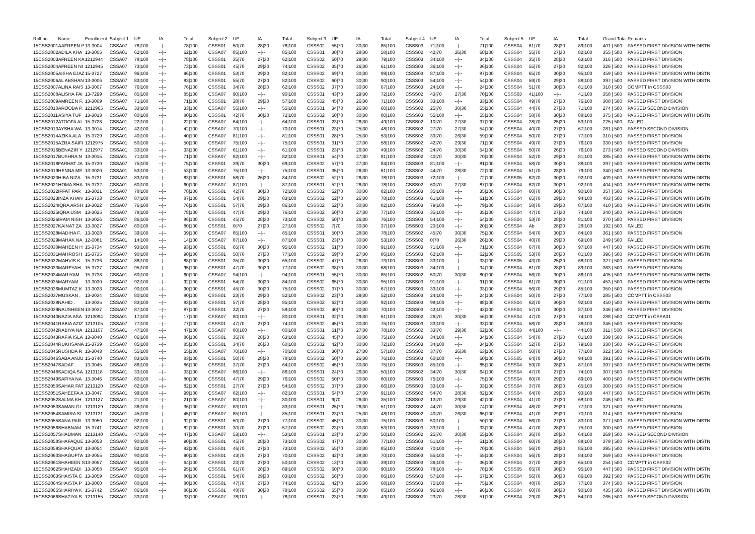| Roll no | Name | Enrollment | Subject 1 | UE | IA | Total | Subject 2 | UE | IA | Total | Subject 3 | UE | IA | Total | Subject 4 | UE | IA | Total | Subject 5 | UE | IA | Total | Grand Tota | Remarks |
| --- | --- | --- | --- | --- | --- | --- | --- | --- | --- | --- | --- | --- | --- | --- | --- | --- | --- | --- | --- | --- | --- | --- | --- | --- |
| 15CSS2001 | AAFREEN P | 13-3004 | CSSA07 | 78/100 | --/-- | 78/100 | CSSS01 | 50/70 | 28/30 | 78/100 | CSSS02 | 55/70 | 30/30 | 85/100 | CSSS03 | 71/100 | --/-- | 71/100 | CSSS04 | 61/70 | 28/30 | 89/100 | 401 / 500 | PASSED FIRST DIVISION WITH DISTN |
| 15CSS2002 | ADILA KHA | 13-3005 | CSSA01 | 62/100 | --/-- | 62/100 | CSSA07 | 85/100 | --/-- | 85/100 | CSSS01 | 30/70 | 28/30 | 58/100 | CSSS02 | 42/70 | 26/30 | 68/100 | CSSS04 | 55/70 | 27/30 | 82/100 | 355 / 500 | PASSED FIRST DIVISION |
| 15CSS2003 | AFREEN KA | 1212944 | CSSA07 | 78/100 | --/-- | 78/100 | CSSS01 | 35/70 | 27/30 | 62/100 | CSSS02 | 50/70 | 29/30 | 79/100 | CSSS03 | 34/100 | --/-- | 34/100 | CSSS04 | 35/70 | 28/30 | 63/100 | 316 / 500 | PASSED FIRST DIVISION |
| 15CSS2004 | AFREEN NI | 1212945 | CSSA07 | 73/100 | --/-- | 73/100 | CSSS01 | 45/70 | 29/30 | 74/100 | CSSS02 | 35/70 | 26/30 | 61/100 | CSSS03 | 36/100 | --/-- | 36/100 | CSSS04 | 55/70 | 27/30 | 82/100 | 326 / 500 | PASSED FIRST DIVISION |
| 15CSS2005 | AISHA EJAZ | 15-3727 | CSSA07 | 96/100 | --/-- | 96/100 | CSSS01 | 53/70 | 29/30 | 82/100 | CSSS02 | 69/70 | 30/30 | 99/100 | CSSS03 | 87/100 | --/-- | 87/100 | CSSS04 | 65/70 | 30/30 | 95/100 | 459 / 500 | PASSED FIRST DIVISION WITH DISTN |
| 15CSS2006 | AL ABSHAN | 13-3006 | CSSA07 | 83/100 | --/-- | 83/100 | CSSS01 | 55/70 | 27/30 | 82/100 | CSSS02 | 60/70 | 30/30 | 90/100 | CSSS03 | 54/100 | --/-- | 54/100 | CSSS04 | 59/70 | 29/30 | 88/100 | 397 / 500 | PASSED FIRST DIVISION WITH DISTN |
| 15CSS2007 | ALINA RAIS | 13-3007 | CSSA07 | 76/100 | --/-- | 76/100 | CSSS01 | 34/70 | 28/30 | 62/100 | CSSS02 | 37/70 | 30/30 | 67/100 | CSSS03 | 24/100 | --/-- | 24/100 | CSSS04 | 51/70 | 30/30 | 81/100 | 310 / 500 | COMPTT in CSSS03 |
| 15CSS2008 | ALISHA FAI | 13-7299 | CSSA01 | 85/100 | --/-- | 85/100 | CSSA07 | 90/100 | --/-- | 90/100 | CSSS01 | 43/70 | 29/30 | 72/100 | CSSS02 | 43/70 | 27/30 | 70/100 | CSSS03 | 41/100 | --/-- | 41/100 | 358 / 500 | PASSED FIRST DIVISION |
| 15CSS2009 | AMREEN F. | 13-3009 | CSSA07 | 71/100 | --/-- | 71/100 | CSSS01 | 28/70 | 29/30 | 57/100 | CSSS02 | 45/70 | 26/30 | 71/100 | CSSS03 | 33/100 | --/-- | 33/100 | CSSS04 | 49/70 | 27/30 | 76/100 | 308 / 500 | PASSED FIRST DIVISION |
| 15CSS2010 | AROOBA P. | 1212965 | CSSA01 | 33/100 | --/-- | 33/100 | CSSA07 | 55/100 | --/-- | 55/100 | CSSS01 | 34/70 | 26/30 | 60/100 | CSSS02 | 25/70 | 30/30 | 55/100 | CSSS04 | 44/70 | 27/30 | 71/100 | 274 / 500 | PASSED SECOND DIVISION |
| 15CSS2011 | ASIYA TUF | 13-3013 | CSSA07 | 80/100 | --/-- | 80/100 | CSSS01 | 42/70 | 30/30 | 72/100 | CSSS02 | 50/70 | 30/30 | 80/100 | CSSS03 | 55/100 | --/-- | 55/100 | CSSS04 | 58/70 | 30/30 | 88/100 | 375 / 500 | PASSED FIRST DIVISION WITH DISTN |
| 15CSS2012 | ATOOFA AI | 15-3728 | CSSA01 | 22/100 | --/-- | 22/100 | CSSA07 | 64/100 | --/-- | 64/100 | CSSS01 | 23/70 | 26/30 | 49/100 | CSSS02 | 10/70 | 27/30 | 37/100 | CSSS04 | 28/70 | 25/30 | 53/100 | 225 / 500 | FAILED |
| 15CSS2013 | AYSHA WA | 13-3014 | CSSA01 | 42/100 | --/-- | 42/100 | CSSA07 | 70/100 | --/-- | 70/100 | CSSS01 | 23/70 | 25/30 | 48/100 | CSSS02 | 27/70 | 27/30 | 54/100 | CSSS04 | 40/70 | 27/30 | 67/100 | 281 / 500 | PASSED SECOND DIVISION |
| 15CSS2014 | AZIKA ALA | 15-3729 | CSSA01 | 40/100 | --/-- | 40/100 | CSSA07 | 81/100 | --/-- | 81/100 | CSSS01 | 28/70 | 25/30 | 53/100 | CSSS02 | 33/70 | 26/30 | 59/100 | CSSS04 | 50/70 | 27/30 | 77/100 | 310 / 500 | PASSED FIRST DIVISION |
| 15CSS2015 | AZRA SAIFI | 1212975 | CSSA01 | 50/100 | --/-- | 50/100 | CSSA07 | 75/100 | --/-- | 75/100 | CSSS01 | 31/70 | 27/30 | 58/100 | CSSS02 | 42/70 | 29/30 | 71/100 | CSSS04 | 49/70 | 27/30 | 76/100 | 330 / 500 | PASSED FIRST DIVISION |
| 15CSS2016 | BENAZIR Y | 1212977 | CSSA01 | 33/100 | --/-- | 33/100 | CSSA07 | 61/100 | --/-- | 61/100 | CSSS01 | 23/70 | 26/30 | 49/100 | CSSS02 | 24/70 | 30/30 | 54/100 | CSSS04 | 50/70 | 26/30 | 76/100 | 273 / 500 | PASSED SECOND DIVISION |
| 15CSS2017 | BUSHRA N | 13-3015 | CSSA01 | 71/100 | --/-- | 71/100 | CSSA07 | 82/100 | --/-- | 82/100 | CSSS01 | 54/70 | 27/30 | 81/100 | CSSS02 | 40/70 | 30/30 | 70/100 | CSSS04 | 52/70 | 29/30 | 81/100 | 385 / 500 | PASSED FIRST DIVISION WITH DISTN |
| 15CSS2018 | FARHAT JA | 15-3730 | CSSA07 | 75/100 | --/-- | 75/100 | CSSS01 | 39/70 | 30/30 | 69/100 | CSSS02 | 57/70 | 27/30 | 84/100 | CSSS03 | 81/100 | --/-- | 81/100 | CSSS04 | 58/70 | 30/30 | 88/100 | 397 / 500 | PASSED FIRST DIVISION WITH DISTN |
| 15CSS2019 | HENNA ME | 13-3020 | CSSA01 | 53/100 | --/-- | 53/100 | CSSA07 | 75/100 | --/-- | 75/100 | CSSS01 | 35/70 | 26/30 | 61/100 | CSSS02 | 44/70 | 28/30 | 72/100 | CSSS04 | 51/70 | 28/30 | 79/100 | 340 / 500 | PASSED FIRST DIVISION |
| 15CSS2020 | HIBA NIZA | 15-3731 | CSSA07 | 83/100 | --/-- | 83/100 | CSSS01 | 58/70 | 26/30 | 84/100 | CSSS02 | 52/70 | 26/30 | 78/100 | CSSS03 | 72/100 | --/-- | 72/100 | CSSS05 | 62/70 | 30/30 | 92/100 | 409 / 500 | PASSED FIRST DIVISION WITH DISTN |
| 15CSS2021 | HOMA SHA | 15-3732 | CSSA01 | 60/100 | --/-- | 60/100 | CSSA07 | 87/100 | --/-- | 87/100 | CSSS01 | 52/70 | 26/30 | 78/100 | CSSS02 | 60/70 | 27/30 | 87/100 | CSSS04 | 62/70 | 30/30 | 92/100 | 404 / 500 | PASSED FIRST DIVISION WITH DISTN |
| 15CSS2022 | IFFAT PAR | 13-3021 | CSSA07 | 78/100 | --/-- | 78/100 | CSSS01 | 42/70 | 30/30 | 72/100 | CSSS02 | 52/70 | 30/30 | 82/100 | CSSS03 | 35/100 | --/-- | 35/100 | CSSS04 | 60/70 | 30/30 | 90/100 | 357 / 500 | PASSED FIRST DIVISION |
| 15CSS2023 | INZA KHAN | 15-3733 | CSSA07 | 87/100 | --/-- | 87/100 | CSSS01 | 54/70 | 29/30 | 83/100 | CSSS02 | 52/70 | 26/30 | 78/100 | CSSS03 | 61/100 | --/-- | 61/100 | CSSS04 | 65/70 | 29/30 | 94/100 | 403 / 500 | PASSED FIRST DIVISION WITH DISTN |
| 15CSS2024 | IQRA ARSH | 13-3022 | CSSA07 | 76/100 | --/-- | 76/100 | CSSS01 | 57/70 | 29/30 | 86/100 | CSSS02 | 52/70 | 30/30 | 82/100 | CSSS03 | 79/100 | --/-- | 79/100 | CSSS04 | 58/70 | 29/30 | 87/100 | 410 / 500 | PASSED FIRST DIVISION WITH DISTN |
| 15CSS2025 | IQRA USM | 13-3025 | CSSA07 | 78/100 | --/-- | 78/100 | CSSS01 | 47/70 | 29/30 | 76/100 | CSSS02 | 50/70 | 27/30 | 77/100 | CSSS03 | 35/100 | --/-- | 35/100 | CSSS04 | 47/70 | 27/30 | 74/100 | 340 / 500 | PASSED FIRST DIVISION |
| 15CSS2026 | IRAM NISH | 13-3026 | CSSA07 | 86/100 | --/-- | 86/100 | CSSS01 | 45/70 | 28/30 | 73/100 | CSSS02 | 50/70 | 26/30 | 76/100 | CSSS03 | 54/100 | --/-- | 54/100 | CSSS04 | 53/70 | 28/30 | 81/100 | 370 / 500 | PASSED FIRST DIVISION |
| 15CSS2027 | KAINAT ZA | 13-3027 | CSSA07 | 80/100 | --/-- | 80/100 | CSSS01 | 0/70 | 27/30 | 27/100 | CSSS02 | 7/70 | 30/30 | 37/100 | CSSS03 | 20/100 | --/-- | 20/100 | CSSS04 | Ab | 28/30 | 28/100 | 192 / 500 | FAILED |
| 15CSS2028 | MADIHA F. | 13-3028 | CSSA01 | 39/100 | --/-- | 39/100 | CSSA07 | 85/100 | --/-- | 85/100 | CSSS01 | 50/70 | 28/30 | 78/100 | CSSS02 | 45/70 | 30/30 | 75/100 | CSSS04 | 54/70 | 30/30 | 84/100 | 361 / 500 | PASSED FIRST DIVISION |
| 15CSS2029 | MAHAK NA | 12-0081 | CSSA01 | 14/100 | --/-- | 14/100 | CSSA07 | 87/100 | --/-- | 87/100 | CSSS01 | 23/70 | 30/30 | 53/100 | CSSS02 | 0/70 | 26/30 | 26/100 | CSSS04 | 40/70 | 29/30 | 69/100 | 249 / 500 | FAILED |
| 15CSS2030 | MAHEEN H | 15-3734 | CSSA07 | 93/100 | --/-- | 93/100 | CSSS01 | 65/70 | 30/30 | 95/100 | CSSS02 | 61/70 | 30/30 | 91/100 | CSSS03 | 71/100 | --/-- | 71/100 | CSSS04 | 67/70 | 30/30 | 97/100 | 447 / 500 | PASSED FIRST DIVISION WITH DISTN |
| 15CSS2031 | MAHROSH | 15-3735 | CSSA07 | 90/100 | --/-- | 90/100 | CSSS01 | 50/70 | 27/30 | 77/100 | CSSS02 | 59/70 | 27/30 | 86/100 | CSSS03 | 62/100 | --/-- | 62/100 | CSSS05 | 53/70 | 28/30 | 81/100 | 396 / 500 | PASSED FIRST DIVISION WITH DISTN |
| 15CSS2032 | MAHVIS K | 15-3736 | CSSA07 | 88/100 | --/-- | 88/100 | CSSS01 | 35/70 | 30/30 | 65/100 | CSSS02 | 47/70 | 26/30 | 73/100 | CSSS03 | 33/100 | --/-- | 33/100 | CSSS05 | 43/70 | 25/30 | 68/100 | 327 / 500 | PASSED FIRST DIVISION |
| 15CSS2033 | MAREYAH | 15-3737 | CSSA07 | 95/100 | --/-- | 95/100 | CSSS01 | 47/70 | 30/30 | 77/100 | CSSS02 | 38/70 | 30/30 | 68/100 | CSSS03 | 34/100 | --/-- | 34/100 | CSSS04 | 61/70 | 28/30 | 89/100 | 363 / 500 | PASSED FIRST DIVISION |
| 15CSS2034 | MARIYAM | 15-3738 | CSSA01 | 60/100 | --/-- | 60/100 | CSSA07 | 94/100 | --/-- | 94/100 | CSSS01 | 55/70 | 30/30 | 85/100 | CSSS02 | 50/70 | 30/30 | 80/100 | CSSS04 | 56/70 | 30/30 | 86/100 | 405 / 500 | PASSED FIRST DIVISION WITH DISTN |
| 15CSS2035 | MARYAM . | 13-3030 | CSSA07 | 92/100 | --/-- | 92/100 | CSSS01 | 54/70 | 30/30 | 84/100 | CSSS02 | 65/70 | 30/30 | 95/100 | CSSS03 | 91/100 | --/-- | 91/100 | CSSS04 | 61/70 | 30/30 | 91/100 | 453 / 500 | PASSED FIRST DIVISION WITH DISTN |
| 15CSS2036 | MUMTAZ K | 13-3033 | CSSA07 | 90/100 | --/-- | 90/100 | CSSS01 | 45/70 | 30/30 | 75/100 | CSSS02 | 37/70 | 30/30 | 67/100 | CSSS03 | 33/100 | --/-- | 33/100 | CSSS04 | 56/70 | 29/30 | 85/100 | 350 / 500 | PASSED FIRST DIVISION |
| 15CSS2037 | MUSKAN . | 13-3034 | CSSA07 | 80/100 | --/-- | 80/100 | CSSS01 | 23/70 | 29/30 | 52/100 | CSSS02 | 23/70 | 29/30 | 52/100 | CSSS03 | 24/100 | --/-- | 24/100 | CSSS04 | 50/70 | 27/30 | 77/100 | 285 / 500 | COMPTT in CSSS03 |
| 15CSS2038 | NAHID . | 13-3035 | CSSA07 | 83/100 | --/-- | 83/100 | CSSS01 | 57/70 | 28/30 | 85/100 | CSSS02 | 62/70 | 30/30 | 92/100 | CSSS03 | 98/100 | --/-- | 98/100 | CSSS04 | 62/70 | 30/30 | 92/100 | 450 / 500 | PASSED FIRST DIVISION WITH DISTN |
| 15CSS2039 | NAUSHEEN | 13-3037 | CSSA07 | 87/100 | --/-- | 87/100 | CSSS01 | 32/70 | 27/30 | 59/100 | CSSS02 | 40/70 | 30/30 | 70/100 | CSSS03 | 43/100 | --/-- | 43/100 | CSSS04 | 57/70 | 30/30 | 87/100 | 346 / 500 | PASSED FIRST DIVISION |
| 15CSS2040 | NAZIA ASA | 1213094 | CSSA01 | 17/100 | --/-- | 17/100 | CSSA07 | 80/100 | --/-- | 80/100 | CSSS01 | 32/70 | 29/30 | 61/100 | CSSS02 | 26/70 | 30/30 | 56/100 | CSSS04 | 47/70 | 27/30 | 74/100 | 288 / 500 | COMPTT in CSSA01 |
| 15CSS2041 | RABIA AZIZ | 1213105 | CSSA07 | 77/100 | --/-- | 77/100 | CSSS01 | 47/70 | 27/30 | 74/100 | CSSS02 | 45/70 | 30/30 | 75/100 | CSSS03 | 33/100 | --/-- | 33/100 | CSSS04 | 58/70 | 28/30 | 86/100 | 345 / 500 | PASSED FIRST DIVISION |
| 15CSS2042 | RABIYA NA | 1213107 | CSSA01 | 47/100 | --/-- | 47/100 | CSSA07 | 80/100 | --/-- | 80/100 | CSSS01 | 51/70 | 27/30 | 78/100 | CSSS02 | 33/70 | 29/30 | 62/100 | CSSS03 | 44/100 | --/-- | 44/100 | 311 / 500 | PASSED FIRST DIVISION |
| 15CSS2043 | RAFIA ISLA | 13-3040 | CSSA07 | 86/100 | --/-- | 86/100 | CSSS01 | 35/70 | 28/30 | 63/100 | CSSS02 | 45/70 | 30/30 | 75/100 | CSSS03 | 34/100 | --/-- | 34/100 | CSSS04 | 54/70 | 27/30 | 81/100 | 339 / 500 | PASSED FIRST DIVISION |
| 15CSS2044 | RUKHSANA | 15-3739 | CSSA07 | 85/100 | --/-- | 85/100 | CSSS01 | 34/70 | 26/30 | 60/100 | CSSS02 | 42/70 | 30/30 | 72/100 | CSSS03 | 34/100 | --/-- | 34/100 | CSSS04 | 52/70 | 27/30 | 79/100 | 330 / 500 | PASSED FIRST DIVISION |
| 15CSS2045 | RUSHDA R | 13-3043 | CSSA01 | 55/100 | --/-- | 55/100 | CSSA07 | 70/100 | --/-- | 70/100 | CSSS01 | 30/70 | 27/30 | 57/100 | CSSS02 | 37/70 | 26/30 | 63/100 | CSSS04 | 50/70 | 27/30 | 77/100 | 322 / 500 | PASSED FIRST DIVISION |
| 15CSS2046 | SABA ANJU | 15-3740 | CSSA07 | 83/100 | --/-- | 83/100 | CSSS01 | 50/70 | 28/30 | 78/100 | CSSS02 | 50/70 | 26/30 | 76/100 | CSSS03 | 60/100 | --/-- | 60/100 | CSSS05 | 64/70 | 30/30 | 94/100 | 391 / 500 | PASSED FIRST DIVISION WITH DISTN |
| 15CSS2047 | SADAF . | 13-3045 | CSSA07 | 86/100 | --/-- | 86/100 | CSSS01 | 37/70 | 27/30 | 64/100 | CSSS02 | 45/70 | 30/30 | 75/100 | CSSS03 | 85/100 | --/-- | 85/100 | CSSS04 | 59/70 | 28/30 | 87/100 | 397 / 500 | PASSED FIRST DIVISION WITH DISTN |
| 15CSS2048 | SADIQA SA | 1213118 | CSSA01 | 33/100 | --/-- | 33/100 | CSSA07 | 86/100 | --/-- | 86/100 | CSSS01 | 24/70 | 26/30 | 50/100 | CSSS02 | 34/70 | 30/30 | 64/100 | CSSS04 | 47/70 | 27/30 | 74/100 | 307 / 500 | PASSED FIRST DIVISION |
| 15CSS2049 | SAFIYA NA | 13-3046 | CSSA07 | 80/100 | --/-- | 80/100 | CSSS01 | 47/70 | 29/30 | 76/100 | CSSS02 | 50/70 | 30/30 | 80/100 | CSSS03 | 75/100 | --/-- | 75/100 | CSSS04 | 60/70 | 29/30 | 89/100 | 400 / 500 | PASSED FIRST DIVISION WITH DISTN |
| 15CSS2050 | SAHAR FAT | 1213120 | CSSA07 | 82/100 | --/-- | 82/100 | CSSS01 | 27/70 | 27/30 | 54/100 | CSSS02 | 37/70 | 29/30 | 66/100 | CSSS03 | 33/100 | --/-- | 33/100 | CSSS04 | 37/70 | 28/30 | 65/100 | 300 / 500 | PASSED FIRST DIVISION |
| 15CSS2051 | SAHEEFA A | 13-3047 | CSSA01 | 99/100 | --/-- | 99/100 | CSSA07 | 82/100 | --/-- | 82/100 | CSSS01 | 64/70 | 27/30 | 91/100 | CSSS02 | 54/70 | 28/30 | 82/100 | CSSS04 | 64/70 | 29/30 | 93/100 | 447 / 500 | PASSED FIRST DIVISION WITH DISTN |
| 15CSS2052 | SALMA KH | 1213127 | CSSA01 | 21/100 | --/-- | 21/100 | CSSA07 | 80/100 | --/-- | 80/100 | CSSS01 | 9/70 | 26/30 | 35/100 | CSSS02 | 13/70 | 29/30 | 42/100 | CSSS04 | 41/70 | 27/30 | 68/100 | 246 / 500 | FAILED |
| 15CSS2053 | SAMAN GI | 1213129 | CSSA01 | 36/100 | --/-- | 36/100 | CSSA07 | 83/100 | --/-- | 83/100 | CSSS01 | 25/70 | 26/30 | 51/100 | CSSS02 | 44/70 | 30/30 | 74/100 | CSSS04 | 48/70 | 29/30 | 77/100 | 321 / 500 | PASSED FIRST DIVISION |
| 15CSS2054 | SAMIRA SI | 1213131 | CSSA01 | 45/100 | --/-- | 45/100 | CSSA07 | 85/100 | --/-- | 85/100 | CSSS01 | 23/70 | 25/30 | 48/100 | CSSS02 | 40/70 | 26/30 | 66/100 | CSSS04 | 41/70 | 29/30 | 70/100 | 314 / 500 | PASSED FIRST DIVISION |
| 15CSS2055 | SANA PAR | 13-3050 | CSSA07 | 92/100 | --/-- | 92/100 | CSSS01 | 50/70 | 27/30 | 77/100 | CSSS02 | 45/70 | 30/30 | 75/100 | CSSS03 | 50/100 | --/-- | 50/100 | CSSS04 | 56/70 | 27/30 | 83/100 | 377 / 500 | PASSED FIRST DIVISION WITH DISTN |
| 15CSS2056 | SHABNAM | 15-3741 | CSSA07 | 82/100 | --/-- | 82/100 | CSSS01 | 30/70 | 27/30 | 57/100 | CSSS02 | 23/70 | 30/30 | 53/100 | CSSS03 | 33/100 | --/-- | 33/100 | CSSS04 | 47/70 | 28/30 | 75/100 | 300 / 500 | PASSED FIRST DIVISION |
| 15CSS2057 | SHADMAN | 1213140 | CSSA01 | 47/100 | --/-- | 47/100 | CSSA07 | 53/100 | --/-- | 53/100 | CSSS01 | 23/70 | 27/30 | 50/100 | CSSS02 | 25/70 | 30/30 | 55/100 | CSSS04 | 36/70 | 28/30 | 64/100 | 269 / 500 | PASSED SECOND DIVISION |
| 15CSS2058 | SHAFAQUE | 13-3053 | CSSA07 | 90/100 | --/-- | 90/100 | CSSS01 | 45/70 | 28/30 | 73/100 | CSSS02 | 47/70 | 30/30 | 77/100 | CSSS03 | 51/100 | --/-- | 51/100 | CSSS04 | 60/70 | 28/30 | 88/100 | 379 / 500 | PASSED FIRST DIVISION WITH DISTN |
| 15CSS2059 | SHAFQUAT | 13-3054 | CSSA07 | 82/100 | --/-- | 82/100 | CSSS01 | 46/70 | 27/30 | 73/100 | CSSS02 | 55/70 | 30/30 | 85/100 | CSSS03 | 70/100 | --/-- | 70/100 | CSSS04 | 56/70 | 29/30 | 85/100 | 395 / 500 | PASSED FIRST DIVISION WITH DISTN |
| 15CSS2060 | SHAGUFTA | 13-3055 | CSSA07 | 90/100 | --/-- | 90/100 | CSSS01 | 43/70 | 27/30 | 70/100 | CSSS02 | 42/70 | 28/30 | 70/100 | CSSS03 | 55/100 | --/-- | 55/100 | CSSS04 | 56/70 | 28/30 | 84/100 | 369 / 500 | PASSED FIRST DIVISION |
| 15CSS2061 | SHAHEEN S | 13-3057 | CSSA07 | 64/100 | --/-- | 64/100 | CSSS01 | 23/70 | 27/30 | 50/100 | CSSS02 | 13/70 | 26/30 | 39/100 | CSSS03 | 36/100 | --/-- | 36/100 | CSSS04 | 37/70 | 28/30 | 65/100 | 254 / 500 | COMPTT in CSSS02 |
| 15CSS2062 | SHAHZADI | 13-3058 | CSSA07 | 95/100 | --/-- | 95/100 | CSSS01 | 61/70 | 28/30 | 89/100 | CSSS02 | 60/70 | 30/30 | 90/100 | CSSS03 | 78/100 | --/-- | 78/100 | CSSS05 | 65/70 | 30/30 | 95/100 | 447 / 500 | PASSED FIRST DIVISION WITH DISTN |
| 15CSS2063 | SHAISTA C | 13-3059 | CSSA07 | 80/100 | --/-- | 80/100 | CSSS01 | 54/70 | 29/30 | 83/100 | CSSS02 | 56/70 | 30/30 | 86/100 | CSSS03 | 57/100 | --/-- | 57/100 | CSSS04 | 56/70 | 30/30 | 86/100 | 392 / 500 | PASSED FIRST DIVISION WITH DISTN |
| 15CSS2064 | SHAISTA P | 13-3060 | CSSA07 | 80/100 | --/-- | 80/100 | CSSS01 | 47/70 | 27/30 | 74/100 | CSSS02 | 42/70 | 26/30 | 68/100 | CSSS03 | 75/100 | --/-- | 75/100 | CSSS04 | 48/70 | 29/30 | 77/100 | 374 / 500 | PASSED FIRST DIVISION |
| 15CSS2065 | SHARIYA K | 15-3742 | CSSA07 | 86/100 | --/-- | 86/100 | CSSS01 | 48/70 | 30/30 | 78/100 | CSSS02 | 55/70 | 30/30 | 85/100 | CSSS03 | 96/100 | --/-- | 96/100 | CSSS04 | 60/70 | 30/30 | 90/100 | 435 / 500 | PASSED FIRST DIVISION WITH DISTN |
| 15CSS2066 | SHAZIYA S | 1213155 | CSSA01 | 33/100 | --/-- | 33/100 | CSSA07 | 78/100 | --/-- | 78/100 | CSSS01 | 23/70 | 26/30 | 49/100 | CSSS02 | 23/70 | 28/30 | 51/100 | CSSS04 | 29/70 | 25/30 | 54/100 | 265 / 500 | PASSED SECOND DIVISION |